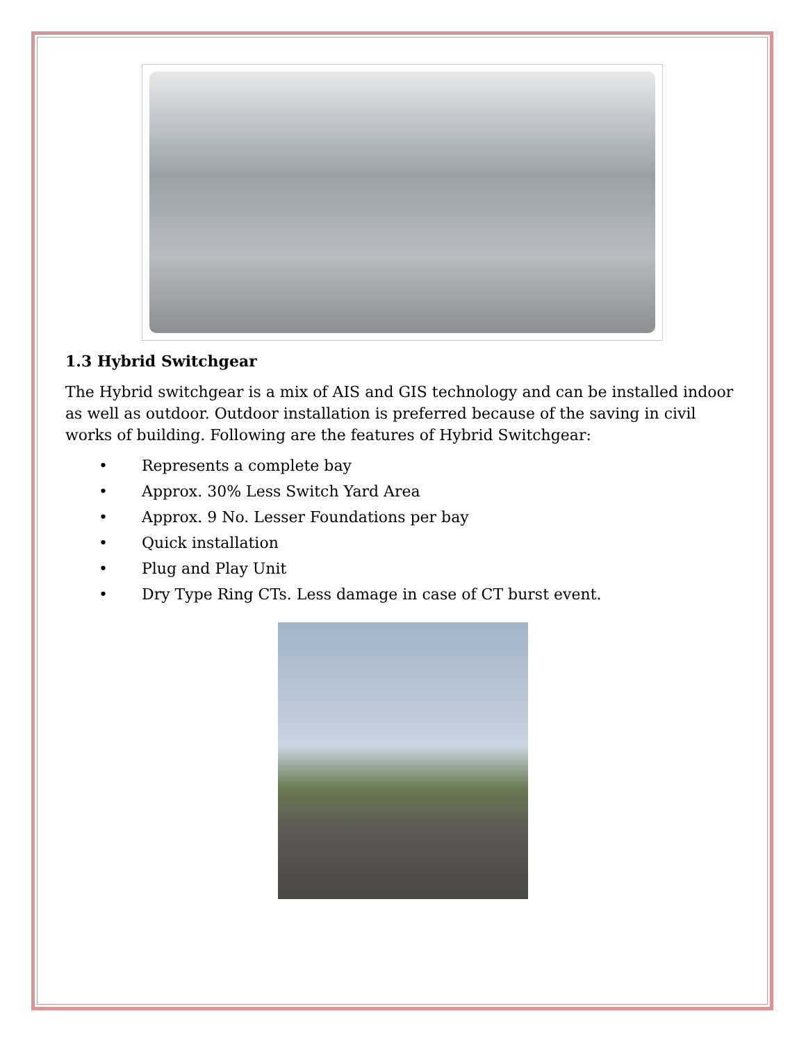1.3 Hybrid Switchgear
The Hybrid switchgear is a mix of AIS and GIS technology and can be installed indoor as well as outdoor. Outdoor installation is preferred because of the saving in civil works of building. Following are the features of Hybrid Switchgear:
• Represents a complete bay
• Approx. 30% Less Switch Yard Area
• Approx. 9 No. Lesser Foundations per bay
• Quick installation
• Plug and Play Unit
• Dry Type Ring CTs. Less damage in case of CT burst event.